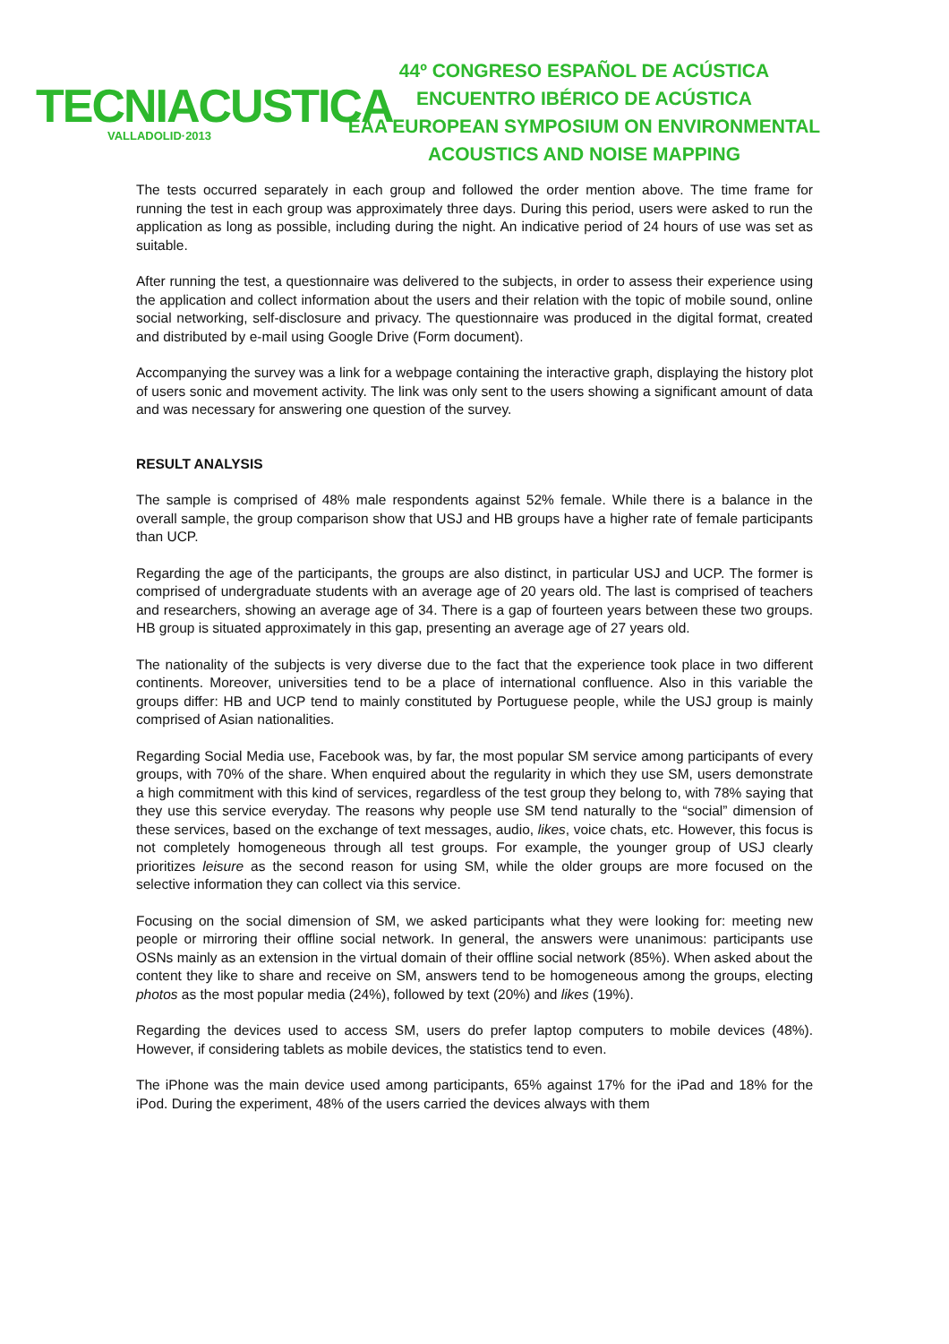TECNIACUSTICA
VALLADOLID·2013
44º CONGRESO ESPAÑOL DE ACÚSTICA
ENCUENTRO IBÉRICO DE ACÚSTICA
EAA EUROPEAN SYMPOSIUM ON ENVIRONMENTAL
ACOUSTICS AND NOISE MAPPING
The tests occurred separately in each group and followed the order mention above. The time frame for running the test in each group was approximately three days. During this period, users were asked to run the application as long as possible, including during the night. An indicative period of 24 hours of use was set as suitable.
After running the test, a questionnaire was delivered to the subjects, in order to assess their experience using the application and collect information about the users and their relation with the topic of mobile sound, online social networking, self-disclosure and privacy. The questionnaire was produced in the digital format, created and distributed by e-mail using Google Drive (Form document).
Accompanying the survey was a link for a webpage containing the interactive graph, displaying the history plot of users sonic and movement activity. The link was only sent to the users showing a significant amount of data and was necessary for answering one question of the survey.
RESULT ANALYSIS
The sample is comprised of 48% male respondents against 52% female. While there is a balance in the overall sample, the group comparison show that USJ and HB groups have a higher rate of female participants than UCP.
Regarding the age of the participants, the groups are also distinct, in particular USJ and UCP. The former is comprised of undergraduate students with an average age of 20 years old. The last is comprised of teachers and researchers, showing an average age of 34. There is a gap of fourteen years between these two groups. HB group is situated approximately in this gap, presenting an average age of 27 years old.
The nationality of the subjects is very diverse due to the fact that the experience took place in two different continents. Moreover, universities tend to be a place of international confluence. Also in this variable the groups differ: HB and UCP tend to mainly constituted by Portuguese people, while the USJ group is mainly comprised of Asian nationalities.
Regarding Social Media use, Facebook was, by far, the most popular SM service among participants of every groups, with 70% of the share. When enquired about the regularity in which they use SM, users demonstrate a high commitment with this kind of services, regardless of the test group they belong to, with 78% saying that they use this service everyday. The reasons why people use SM tend naturally to the “social” dimension of these services, based on the exchange of text messages, audio, likes, voice chats, etc. However, this focus is not completely homogeneous through all test groups. For example, the younger group of USJ clearly prioritizes leisure as the second reason for using SM, while the older groups are more focused on the selective information they can collect via this service.
Focusing on the social dimension of SM, we asked participants what they were looking for: meeting new people or mirroring their offline social network. In general, the answers were unanimous: participants use OSNs mainly as an extension in the virtual domain of their offline social network (85%). When asked about the content they like to share and receive on SM, answers tend to be homogeneous among the groups, electing photos as the most popular media (24%), followed by text (20%) and likes (19%).
Regarding the devices used to access SM, users do prefer laptop computers to mobile devices (48%). However, if considering tablets as mobile devices, the statistics tend to even.
The iPhone was the main device used among participants, 65% against 17% for the iPad and 18% for the iPod. During the experiment, 48% of the users carried the devices always with them